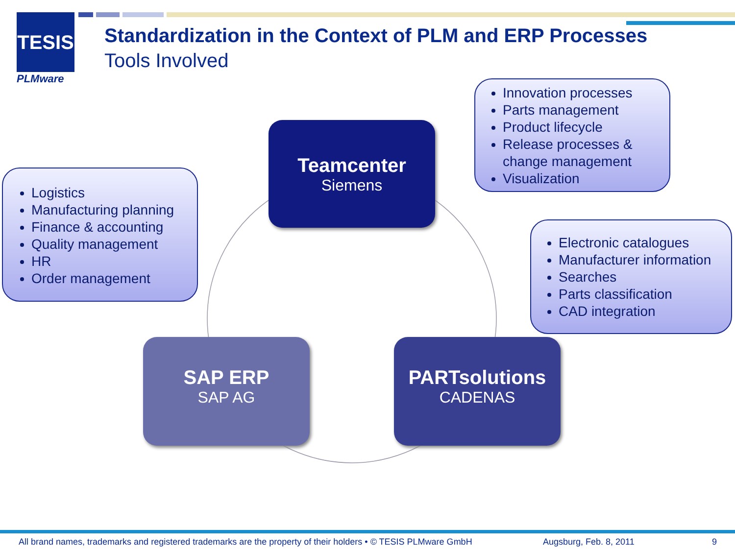TESIS
PLMware
Standardization in the Context of PLM and ERP Processes
Tools Involved
Teamcenter
Siemens
SAP ERP
SAP AG
PARTsolutions
CADENAS
Innovation processes
Parts management
Product lifecycle
Release processes & change management
Visualization
Logistics
Manufacturing planning
Finance & accounting
Quality management
HR
Order management
Electronic catalogues
Manufacturer information
Searches
Parts classification
CAD integration
All brand names, trademarks and registered trademarks are the property of their holders • © TESIS PLMware GmbH
Augsburg, Feb. 8, 2011 9